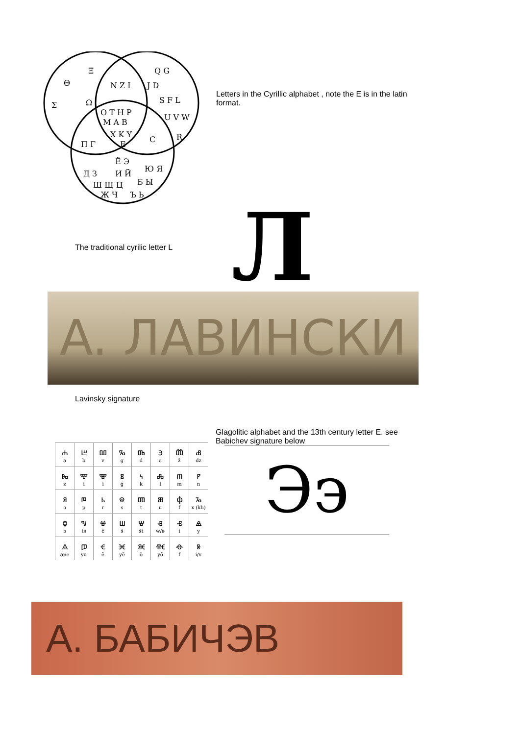Ξ
Θ
Σ
Ω
N Z I
Q G
J D
S F L
O T H P
M A B
X K Y
U V W
E
C
R
Π Γ
Ё Э
И Й
Д З
Ю Я
Ш Щ Ц
Б Ы
Ж Ч
Ъ Ь
Letters in the Cyrillic alphabet , note the E is in the latin format.
The traditional cyrilic letter L
Л
A. ЛАВИНСКИ
Lavinsky signature
| ⰰ a | ⰱ b | ⰲ v | ⰳ g | ⰴ d | ⰵ ɛ | ⰶ ž | ⰷ dz |
| ⰸ z | ⰹ i | ⰺ i | ⰻ ǵ | ⰽ k | ⰾ l | ⰿ m | ⱀ n |
| ⱁ ɔ | ⱂ p | ⱃ r | ⱄ s | ⱅ t | ⱆ u | ⱇ f | ⱈ x (kh) |
| ⱉ ɔ | ⱌ ts | ⱍ č | ⱎ š | ⱋ št | ⱏ w/ə | ⱐ i | ⱑ y |
| ⱑ æ/e | ⱓ yu | ⱔ ẽ | ⱗ yẽ | ⱘ õ | ⱙ yõ | ⱚ f | ⱛ i/v |
Glagolitic alphabet and the 13th century letter E. see Babichev signature below
Ээ
A. БАБИЧЭВ